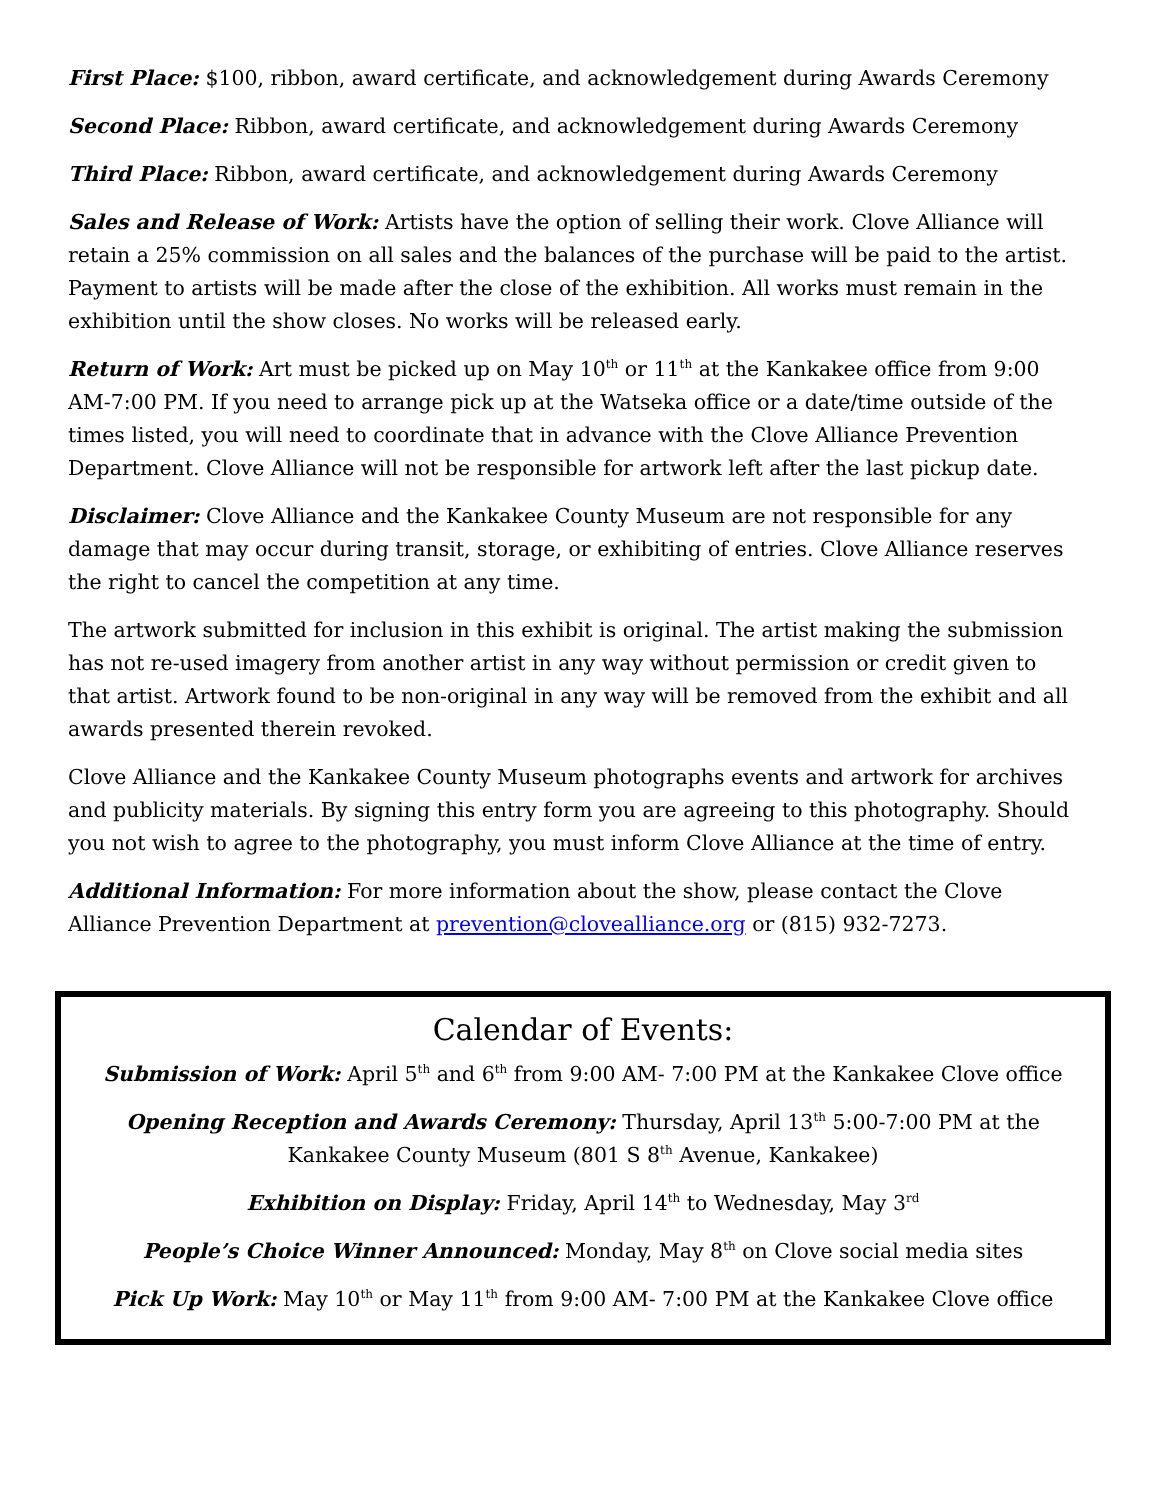First Place: $100, ribbon, award certificate, and acknowledgement during Awards Ceremony
Second Place: Ribbon, award certificate, and acknowledgement during Awards Ceremony
Third Place: Ribbon, award certificate, and acknowledgement during Awards Ceremony
Sales and Release of Work: Artists have the option of selling their work. Clove Alliance will retain a 25% commission on all sales and the balances of the purchase will be paid to the artist. Payment to artists will be made after the close of the exhibition. All works must remain in the exhibition until the show closes. No works will be released early.
Return of Work: Art must be picked up on May 10<sup>th</sup> or 11<sup>th</sup> at the Kankakee office from 9:00 AM-7:00 PM. If you need to arrange pick up at the Watseka office or a date/time outside of the times listed, you will need to coordinate that in advance with the Clove Alliance Prevention Department. Clove Alliance will not be responsible for artwork left after the last pickup date.
Disclaimer: Clove Alliance and the Kankakee County Museum are not responsible for any damage that may occur during transit, storage, or exhibiting of entries. Clove Alliance reserves the right to cancel the competition at any time.
The artwork submitted for inclusion in this exhibit is original. The artist making the submission has not re-used imagery from another artist in any way without permission or credit given to that artist. Artwork found to be non-original in any way will be removed from the exhibit and all awards presented therein revoked.
Clove Alliance and the Kankakee County Museum photographs events and artwork for archives and publicity materials. By signing this entry form you are agreeing to this photography. Should you not wish to agree to the photography, you must inform Clove Alliance at the time of entry.
Additional Information: For more information about the show, please contact the Clove Alliance Prevention Department at prevention@clovealliance.org or (815) 932-7273.
Calendar of Events:
Submission of Work: April 5<sup>th</sup> and 6<sup>th</sup> from 9:00 AM- 7:00 PM at the Kankakee Clove office
Opening Reception and Awards Ceremony: Thursday, April 13<sup>th</sup> 5:00-7:00 PM at the Kankakee County Museum (801 S 8<sup>th</sup> Avenue, Kankakee)
Exhibition on Display: Friday, April 14<sup>th</sup> to Wednesday, May 3<sup>rd</sup>
People’s Choice Winner Announced: Monday, May 8<sup>th</sup> on Clove social media sites
Pick Up Work: May 10<sup>th</sup> or May 11<sup>th</sup> from 9:00 AM- 7:00 PM at the Kankakee Clove office